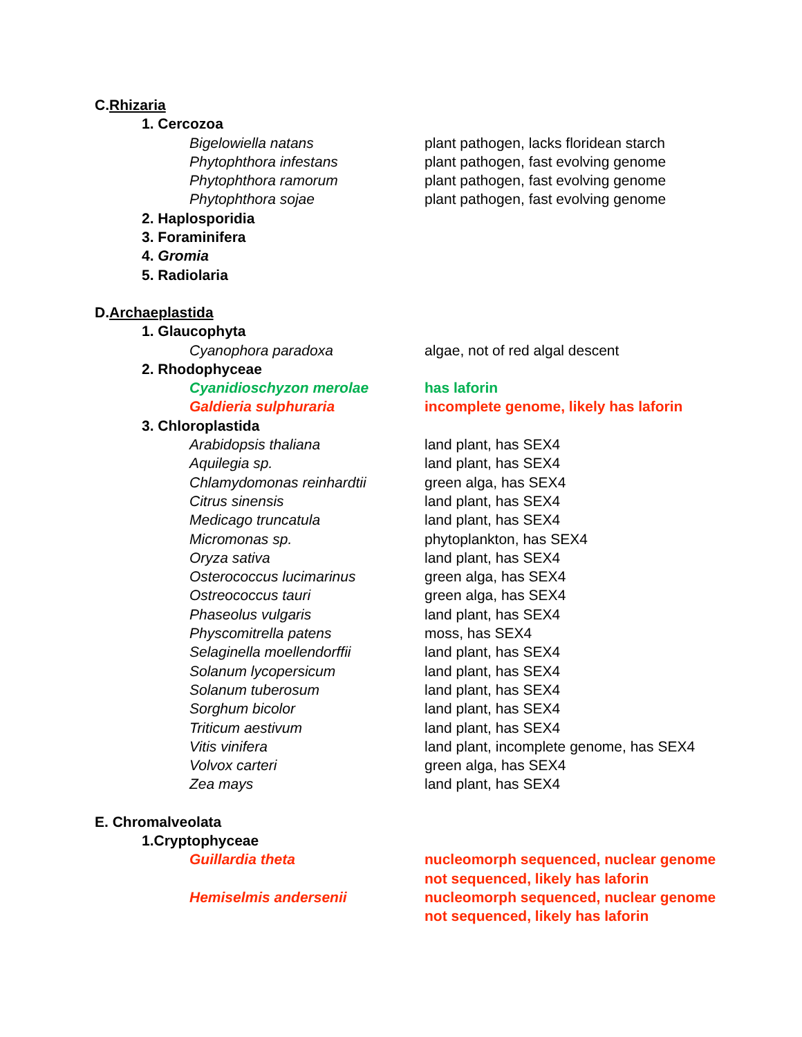C. Rhizaria
1. Cercozoa
Bigelowiella natans plant pathogen, lacks floridean starch
Phytophthora infestans plant pathogen, fast evolving genome
Phytophthora ramorum plant pathogen, fast evolving genome
Phytophthora sojae plant pathogen, fast evolving genome
2. Haplosporidia
3. Foraminifera
4. Gromia
5. Radiolaria
D. Archaeplastida
1. Glaucophyta
Cyanophora paradoxa algae, not of red algal descent
2. Rhodophyceae
Cyanidioschyzon merolae has laforin
Galdieria sulphuraria incomplete genome, likely has laforin
3. Chloroplastida
Arabidopsis thaliana land plant, has SEX4
Aquilegia sp. land plant, has SEX4
Chlamydomonas reinhardtii green alga, has SEX4
Citrus sinensis land plant, has SEX4
Medicago truncatula land plant, has SEX4
Micromonas sp. phytoplankton, has SEX4
Oryza sativa land plant, has SEX4
Osterococcus lucimarinus green alga, has SEX4
Ostreococcus tauri green alga, has SEX4
Phaseolus vulgaris land plant, has SEX4
Physcomitrella patens moss, has SEX4
Selaginella moellendorffii land plant, has SEX4
Solanum lycopersicum land plant, has SEX4
Solanum tuberosum land plant, has SEX4
Sorghum bicolor land plant, has SEX4
Triticum aestivum land plant, has SEX4
Vitis vinifera land plant, incomplete genome, has SEX4
Volvox carteri green alga, has SEX4
Zea mays land plant, has SEX4
E. Chromalveolata
1.Cryptophyceae
Guillardia theta nucleomorph sequenced, nuclear genome
not sequenced, likely has laforin
Hemiselmis andersenii nucleomorph sequenced, nuclear genome
not sequenced, likely has laforin